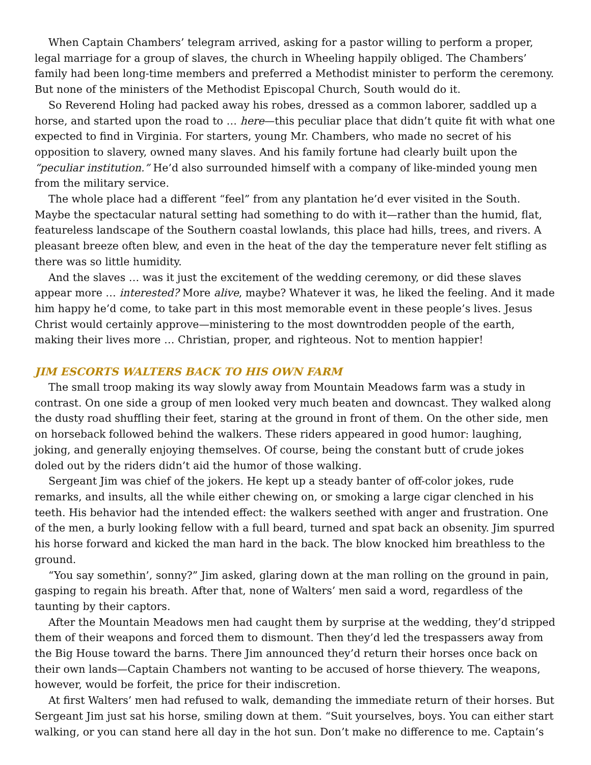When Captain Chambers’ telegram arrived, asking for a pastor willing to perform a proper, legal marriage for a group of slaves, the church in Wheeling happily obliged. The Chambers’ family had been long-time members and preferred a Methodist minister to perform the ceremony. But none of the ministers of the Methodist Episcopal Church, South would do it.
So Reverend Holing had packed away his robes, dressed as a common laborer, saddled up a horse, and started upon the road to … here—this peculiar place that didn’t quite fit with what one expected to find in Virginia. For starters, young Mr. Chambers, who made no secret of his opposition to slavery, owned many slaves. And his family fortune had clearly built upon the “peculiar institution.” He’d also surrounded himself with a company of like-minded young men from the military service.
The whole place had a different “feel” from any plantation he’d ever visited in the South. Maybe the spectacular natural setting had something to do with it—rather than the humid, flat, featureless landscape of the Southern coastal lowlands, this place had hills, trees, and rivers. A pleasant breeze often blew, and even in the heat of the day the temperature never felt stifling as there was so little humidity.
And the slaves … was it just the excitement of the wedding ceremony, or did these slaves appear more … interested? More alive, maybe? Whatever it was, he liked the feeling. And it made him happy he’d come, to take part in this most memorable event in these people’s lives. Jesus Christ would certainly approve—ministering to the most downtrodden people of the earth, making their lives more … Christian, proper, and righteous. Not to mention happier!
JIM ESCORTS WALTERS BACK TO HIS OWN FARM
The small troop making its way slowly away from Mountain Meadows farm was a study in contrast. On one side a group of men looked very much beaten and downcast. They walked along the dusty road shuffling their feet, staring at the ground in front of them. On the other side, men on horseback followed behind the walkers. These riders appeared in good humor: laughing, joking, and generally enjoying themselves. Of course, being the constant butt of crude jokes doled out by the riders didn’t aid the humor of those walking.
Sergeant Jim was chief of the jokers. He kept up a steady banter of off-color jokes, rude remarks, and insults, all the while either chewing on, or smoking a large cigar clenched in his teeth. His behavior had the intended effect: the walkers seethed with anger and frustration. One of the men, a burly looking fellow with a full beard, turned and spat back an obsenity. Jim spurred his horse forward and kicked the man hard in the back. The blow knocked him breathless to the ground.
“You say somethin’, sonny?” Jim asked, glaring down at the man rolling on the ground in pain, gasping to regain his breath. After that, none of Walters’ men said a word, regardless of the taunting by their captors.
After the Mountain Meadows men had caught them by surprise at the wedding, they’d stripped them of their weapons and forced them to dismount. Then they’d led the trespassers away from the Big House toward the barns. There Jim announced they’d return their horses once back on their own lands—Captain Chambers not wanting to be accused of horse thievery. The weapons, however, would be forfeit, the price for their indiscretion.
At first Walters’ men had refused to walk, demanding the immediate return of their horses. But Sergeant Jim just sat his horse, smiling down at them. “Suit yourselves, boys. You can either start walking, or you can stand here all day in the hot sun. Don’t make no difference to me. Captain’s